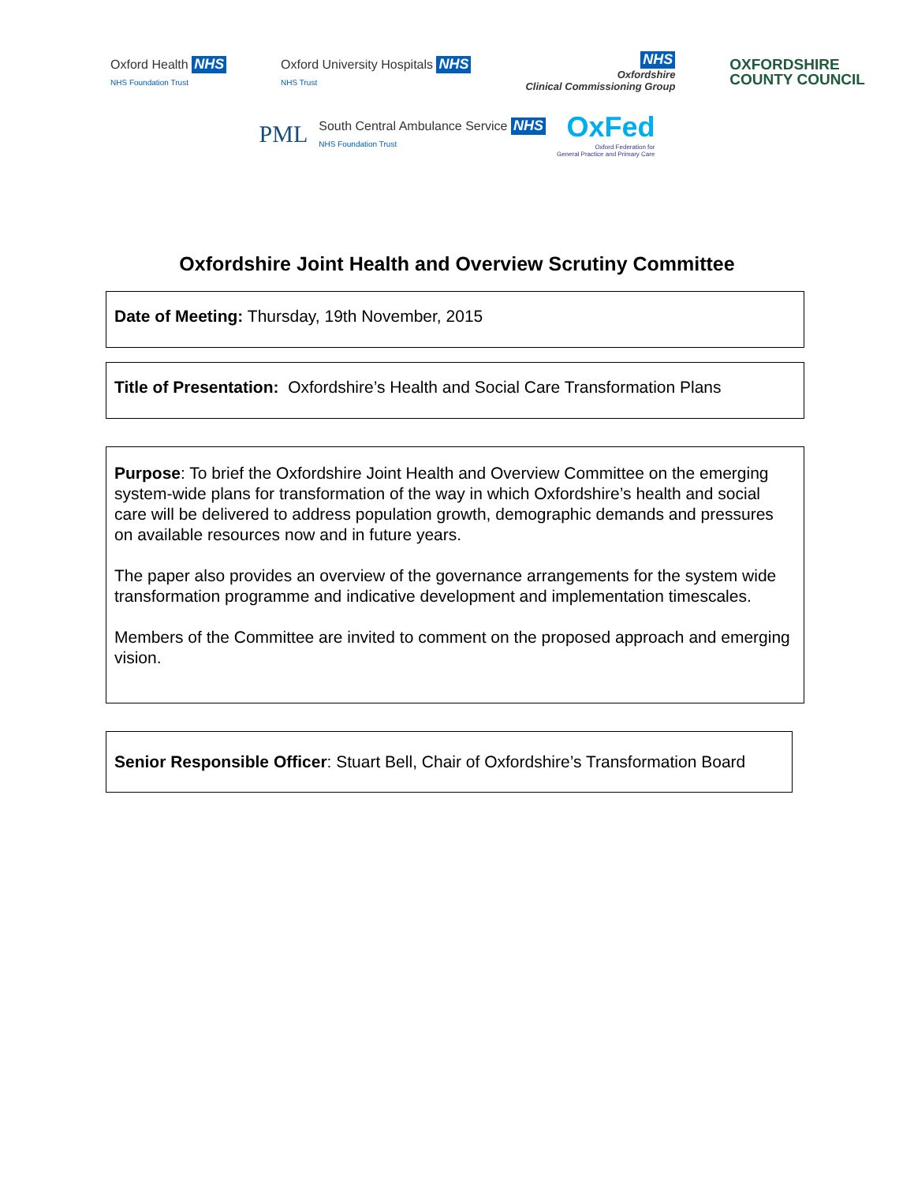Oxford Health NHS
NHS Foundation Trust
Oxford University Hospitals NHS
NHS Trust
NHS
Oxfordshire
Clinical Commissioning Group
OXFORDSHIRE
COUNTY COUNCIL
PML
South Central Ambulance Service NHS
NHS Foundation Trust
OxFed
Oxford Federation for
General Practice and Primary Care
Oxfordshire Joint Health and Overview Scrutiny Committee
Date of Meeting: Thursday, 19th November, 2015
Title of Presentation: Oxfordshire’s Health and Social Care Transformation Plans
Purpose: To brief the Oxfordshire Joint Health and Overview Committee on the emerging system-wide plans for transformation of the way in which Oxfordshire’s health and social care will be delivered to address population growth, demographic demands and pressures on available resources now and in future years.
The paper also provides an overview of the governance arrangements for the system wide transformation programme and indicative development and implementation timescales.
Members of the Committee are invited to comment on the proposed approach and emerging vision.
Senior Responsible Officer: Stuart Bell, Chair of Oxfordshire’s Transformation Board